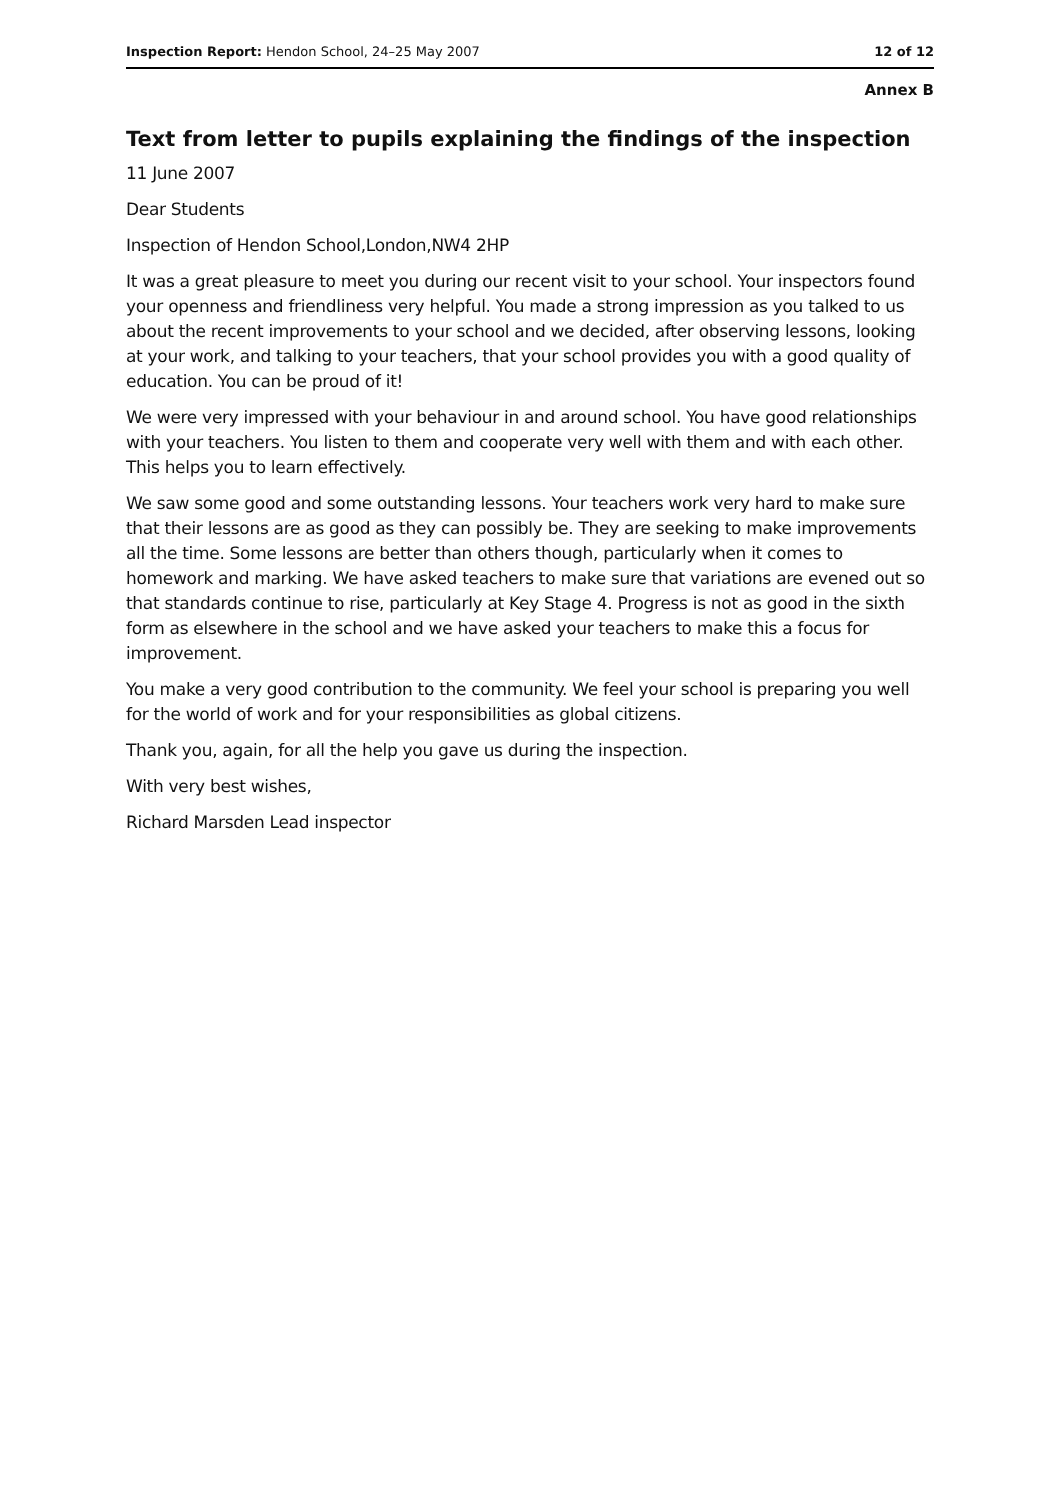Inspection Report: Hendon School, 24–25 May 2007 12 of 12
Annex B
Text from letter to pupils explaining the findings of the inspection
11 June 2007
Dear Students
Inspection of Hendon School,London,NW4 2HP
It was a great pleasure to meet you during our recent visit to your school. Your inspectors found your openness and friendliness very helpful. You made a strong impression as you talked to us about the recent improvements to your school and we decided, after observing lessons, looking at your work, and talking to your teachers, that your school provides you with a good quality of education. You can be proud of it!
We were very impressed with your behaviour in and around school. You have good relationships with your teachers. You listen to them and cooperate very well with them and with each other. This helps you to learn effectively.
We saw some good and some outstanding lessons. Your teachers work very hard to make sure that their lessons are as good as they can possibly be. They are seeking to make improvements all the time. Some lessons are better than others though, particularly when it comes to homework and marking. We have asked teachers to make sure that variations are evened out so that standards continue to rise, particularly at Key Stage 4. Progress is not as good in the sixth form as elsewhere in the school and we have asked your teachers to make this a focus for improvement.
You make a very good contribution to the community. We feel your school is preparing you well for the world of work and for your responsibilities as global citizens.
Thank you, again, for all the help you gave us during the inspection.
With very best wishes,
Richard Marsden Lead inspector